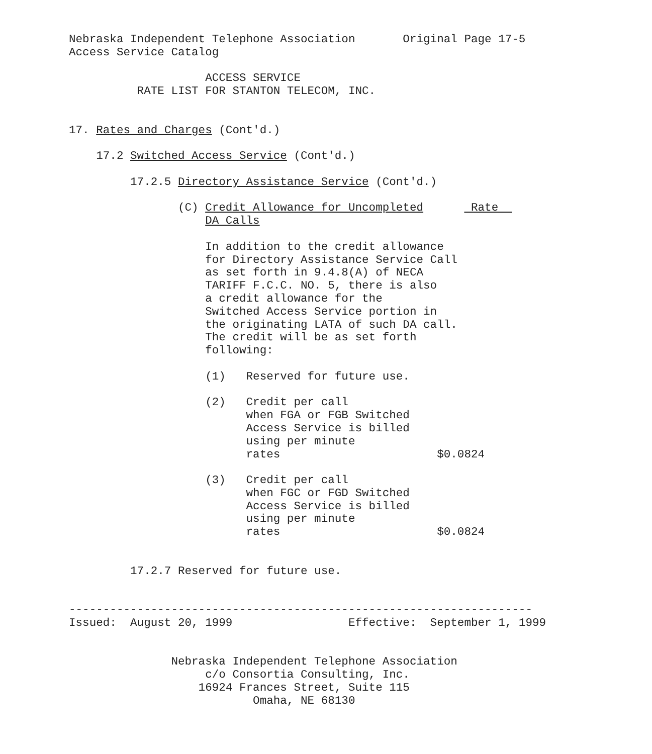Nebraska Independent Telephone Association       Original Page 17-5
Access Service Catalog

                    ACCESS SERVICE
          RATE LIST FOR STANTON TELECOM, INC.


17. Rates and Charges (Cont'd.)

    17.2 Switched Access Service (Cont'd.)

         17.2.5 Directory Assistance Service (Cont'd.)

                (C) Credit Allowance for Uncompleted       Rate  
                    DA Calls

                    In addition to the credit allowance
                    for Directory Assistance Service Call
                    as set forth in 9.4.8(A) of NECA
                    TARIFF F.C.C. NO. 5, there is also
                    a credit allowance for the
                    Switched Access Service portion in
                    the originating LATA of such DA call.
                    The credit will be as set forth
                    following:

                    (1)   Reserved for future use.

                    (2)   Credit per call
                          when FGA or FGB Switched
                          Access Service is billed
                          using per minute
                          rates                       $0.0824

                    (3)   Credit per call
                          when FGC or FGD Switched
                          Access Service is billed
                          using per minute
                          rates                       $0.0824


         17.2.7 Reserved for future use.


--------------------------------------------------------------------
Issued:  August 20, 1999                 Effective:  September 1, 1999


               Nebraska Independent Telephone Association
                    c/o Consortia Consulting, Inc.
                   16924 Frances Street, Suite 115
                           Omaha, NE 68130